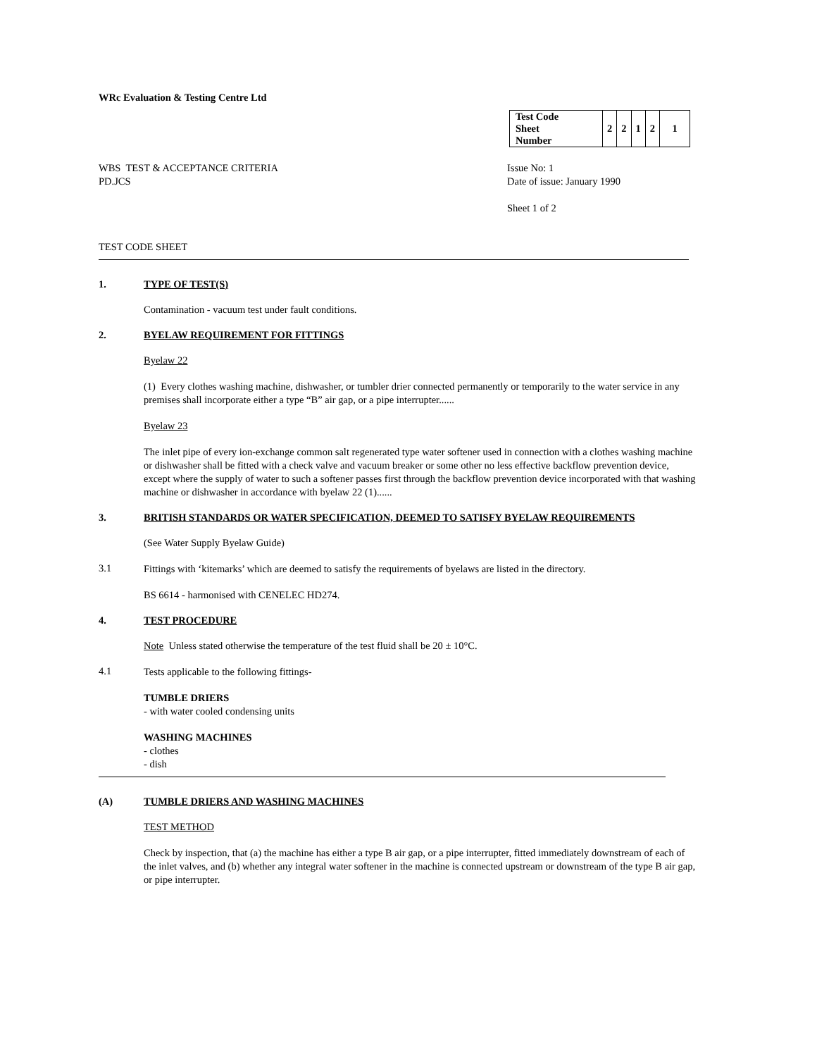WRc Evaluation & Testing Centre Ltd
| Test Code Sheet Number | 2 | 2 | 1 | 2 | 1 |
WBS TEST & ACCEPTANCE CRITERIA
PD.JCS
Issue No: 1
Date of issue: January 1990
Sheet 1 of 2
TEST CODE SHEET
1. TYPE OF TEST(S)
Contamination - vacuum test under fault conditions.
2. BYELAW REQUIREMENT FOR FITTINGS
Byelaw 22
(1) Every clothes washing machine, dishwasher, or tumbler drier connected permanently or temporarily to the water service in any premises shall incorporate either a type “B” air gap, or a pipe interrupter......
Byelaw 23
The inlet pipe of every ion-exchange common salt regenerated type water softener used in connection with a clothes washing machine or dishwasher shall be fitted with a check valve and vacuum breaker or some other no less effective backflow prevention device, except where the supply of water to such a softener passes first through the backflow prevention device incorporated with that washing machine or dishwasher in accordance with byelaw 22 (1)......
3. BRITISH STANDARDS OR WATER SPECIFICATION, DEEMED TO SATISFY BYELAW REQUIREMENTS
(See Water Supply Byelaw Guide)
3.1
Fittings with ‘kitemarks’ which are deemed to satisfy the requirements of byelaws are listed in the directory.
BS 6614 - harmonised with CENELEC HD274.
4. TEST PROCEDURE
Note Unless stated otherwise the temperature of the test fluid shall be 20 ± 10°C.
4.1
Tests applicable to the following fittings-
TUMBLE DRIERS
- with water cooled condensing units
WASHING MACHINES
- clothes
- dish
(A) TUMBLE DRIERS AND WASHING MACHINES
TEST METHOD
Check by inspection, that (a) the machine has either a type B air gap, or a pipe interrupter, fitted immediately downstream of each of the inlet valves, and (b) whether any integral water softener in the machine is connected upstream or downstream of the type B air gap, or pipe interrupter.